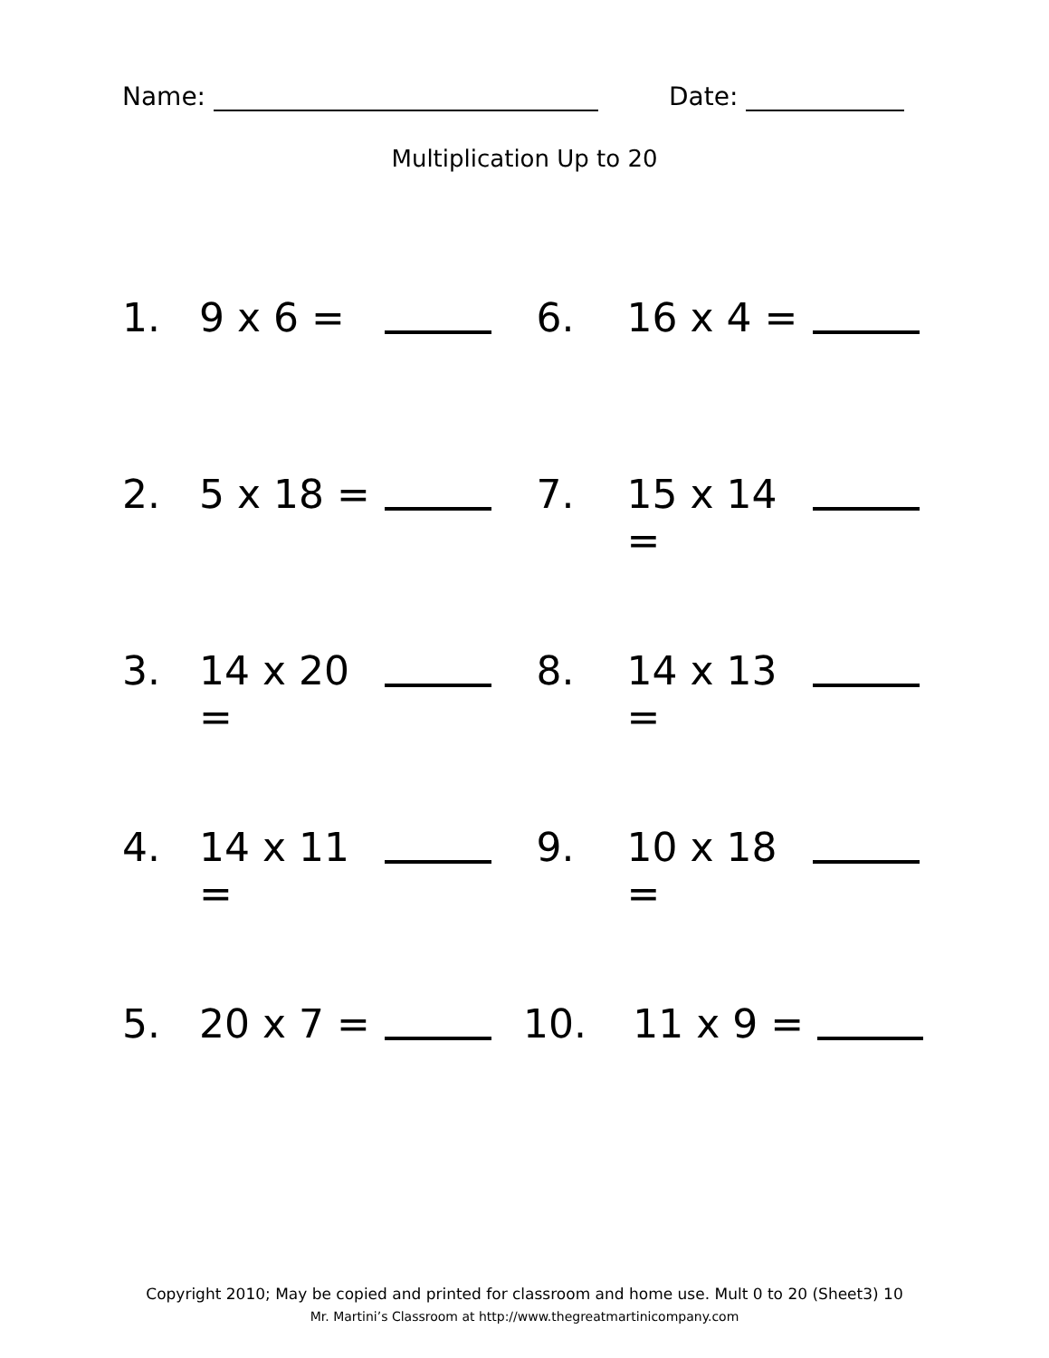Name: Date:
Multiplication Up to 20
1. 9 x 6 = 6. 16 x 4 =
2. 5 x 18 = 7. 15 x 14 =
3. 14 x 20 = 8. 14 x 13 =
4. 14 x 11 = 9. 10 x 18 =
5. 20 x 7 = 10. 11 x 9 =
Copyright 2010; May be copied and printed for classroom and home use. Mult 0 to 20 (Sheet3) 10
Mr. Martini’s Classroom at http://www.thegreatmartinicompany.com